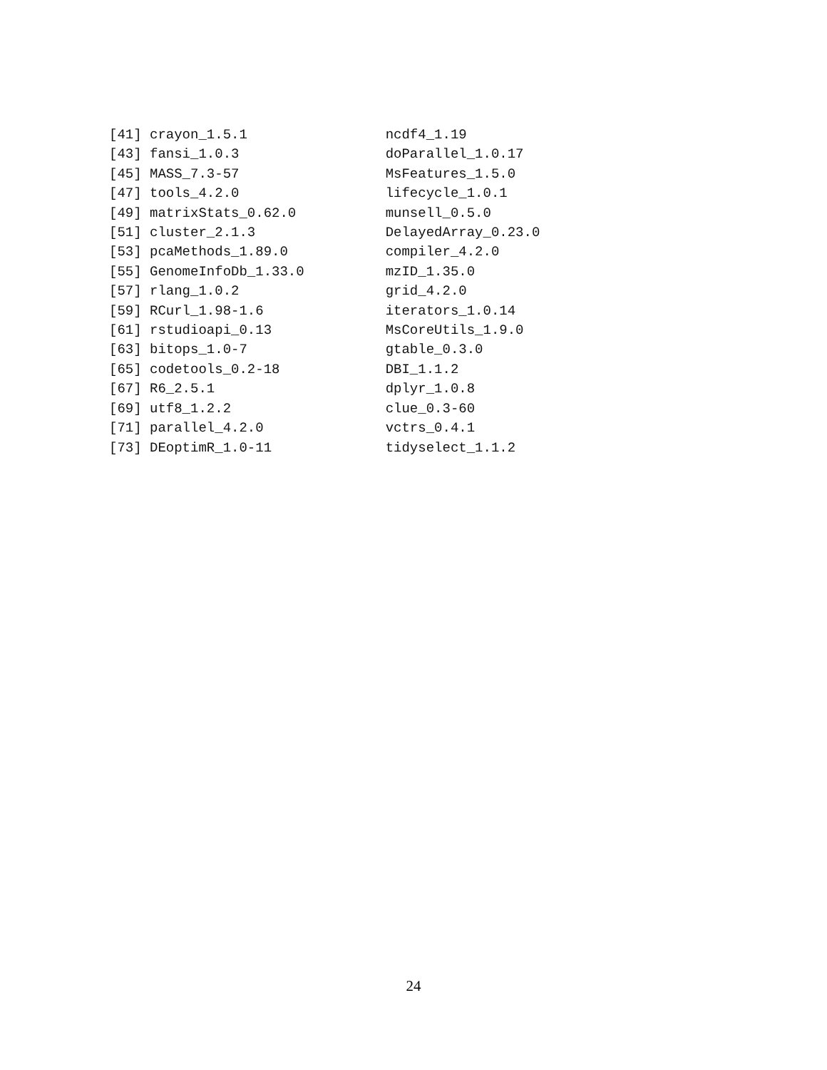[41] crayon_1.5.1                 ncdf4_1.19
[43] fansi_1.0.3                  doParallel_1.0.17
[45] MASS_7.3-57                  MsFeatures_1.5.0
[47] tools_4.2.0                  lifecycle_1.0.1
[49] matrixStats_0.62.0           munsell_0.5.0
[51] cluster_2.1.3                DelayedArray_0.23.0
[53] pcaMethods_1.89.0            compiler_4.2.0
[55] GenomeInfoDb_1.33.0          mzID_1.35.0
[57] rlang_1.0.2                  grid_4.2.0
[59] RCurl_1.98-1.6               iterators_1.0.14
[61] rstudioapi_0.13              MsCoreUtils_1.9.0
[63] bitops_1.0-7                 gtable_0.3.0
[65] codetools_0.2-18             DBI_1.1.2
[67] R6_2.5.1                     dplyr_1.0.8
[69] utf8_1.2.2                   clue_0.3-60
[71] parallel_4.2.0               vctrs_0.4.1
[73] DEoptimR_1.0-11              tidyselect_1.1.2
24